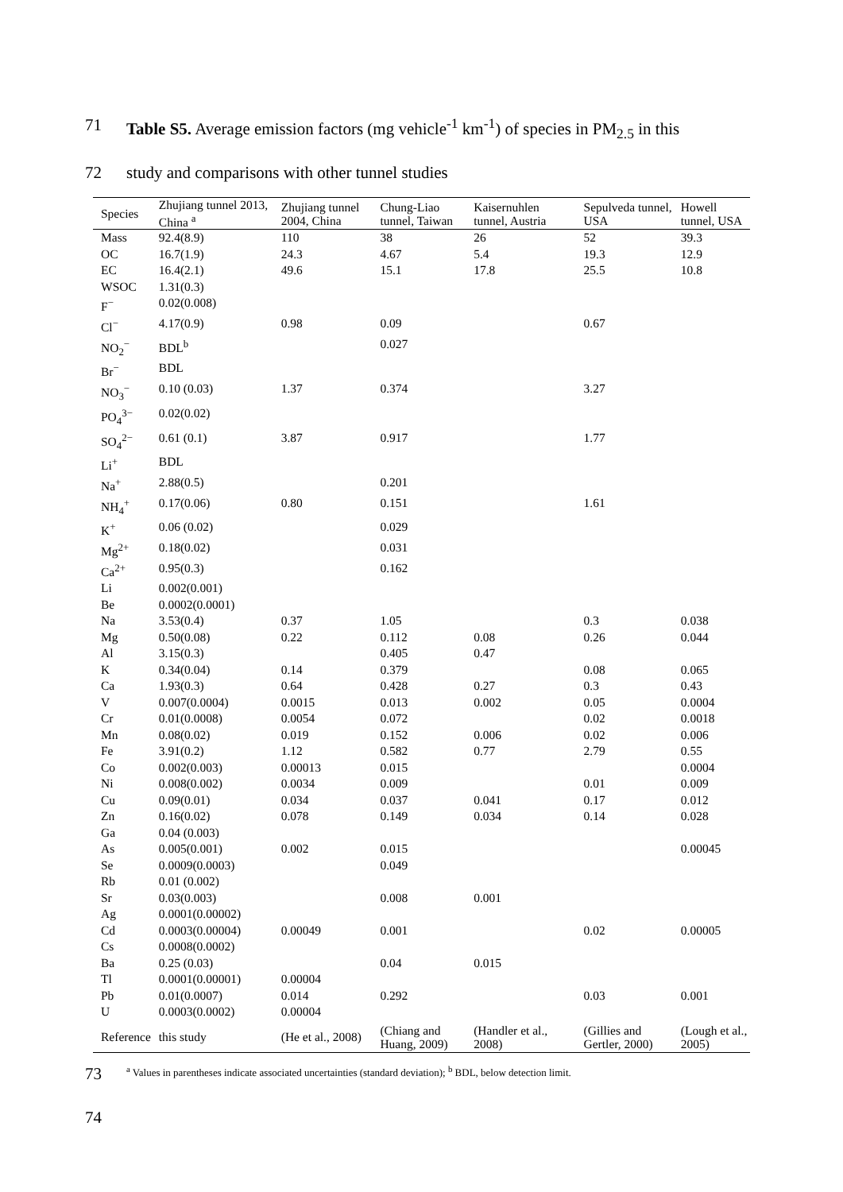71 Table S5. Average emission factors (mg vehicle<sup>-1</sup> km<sup>-1</sup>) of species in PM<sub>2.5</sub> in this
72 study and comparisons with other tunnel studies
| Species | Zhujiang tunnel 2013, China <sup>a</sup> | Zhujiang tunnel 2004, China | Chung-Liao tunnel, Taiwan | Kaisernuhlen tunnel, Austria | Sepulveda tunnel, USA | Howell tunnel, USA |
| --- | --- | --- | --- | --- | --- | --- |
| Mass | 92.4(8.9) | 110 | 38 | 26 | 52 | 39.3 |
| OC | 16.7(1.9) | 24.3 | 4.67 | 5.4 | 19.3 | 12.9 |
| EC | 16.4(2.1) | 49.6 | 15.1 | 17.8 | 25.5 | 10.8 |
| WSOC | 1.31(0.3) | | | | | |
| F<sup>−</sup> | 0.02(0.008) | | | | | |
| Cl<sup>−</sup> | 4.17(0.9) | 0.98 | 0.09 | | 0.67 | |
| NO<sub>2</sub><sup>−</sup> | BDL<sup>b</sup> | | 0.027 | | | |
| Br<sup>−</sup> | BDL | | | | | |
| NO<sub>3</sub><sup>−</sup> | 0.10 (0.03) | 1.37 | 0.374 | | 3.27 | |
| PO<sub>4</sub><sup>3−</sup> | 0.02(0.02) | | | | | |
| SO<sub>4</sub><sup>2−</sup> | 0.61 (0.1) | 3.87 | 0.917 | | 1.77 | |
| Li<sup>+</sup> | BDL | | | | | |
| Na<sup>+</sup> | 2.88(0.5) | | 0.201 | | | |
| NH<sub>4</sub><sup>+</sup> | 0.17(0.06) | 0.80 | 0.151 | | 1.61 | |
| K<sup>+</sup> | 0.06 (0.02) | | 0.029 | | | |
| Mg<sup>2+</sup> | 0.18(0.02) | | 0.031 | | | |
| Ca<sup>2+</sup> | 0.95(0.3) | | 0.162 | | | |
| Li | 0.002(0.001) | | | | | |
| Be | 0.0002(0.0001) | | | | | |
| Na | 3.53(0.4) | 0.37 | 1.05 | | 0.3 | 0.038 |
| Mg | 0.50(0.08) | 0.22 | 0.112 | 0.08 | 0.26 | 0.044 |
| Al | 3.15(0.3) | | 0.405 | 0.47 | | |
| K | 0.34(0.04) | 0.14 | 0.379 | | 0.08 | 0.065 |
| Ca | 1.93(0.3) | 0.64 | 0.428 | 0.27 | 0.3 | 0.43 |
| V | 0.007(0.0004) | 0.0015 | 0.013 | 0.002 | 0.05 | 0.0004 |
| Cr | 0.01(0.0008) | 0.0054 | 0.072 | | 0.02 | 0.0018 |
| Mn | 0.08(0.02) | 0.019 | 0.152 | 0.006 | 0.02 | 0.006 |
| Fe | 3.91(0.2) | 1.12 | 0.582 | 0.77 | 2.79 | 0.55 |
| Co | 0.002(0.003) | 0.00013 | 0.015 | | | 0.0004 |
| Ni | 0.008(0.002) | 0.0034 | 0.009 | | 0.01 | 0.009 |
| Cu | 0.09(0.01) | 0.034 | 0.037 | 0.041 | 0.17 | 0.012 |
| Zn | 0.16(0.02) | 0.078 | 0.149 | 0.034 | 0.14 | 0.028 |
| Ga | 0.04 (0.003) | | | | | |
| As | 0.005(0.001) | 0.002 | 0.015 | | | 0.00045 |
| Se | 0.0009(0.0003) | | 0.049 | | | |
| Rb | 0.01 (0.002) | | | | | |
| Sr | 0.03(0.003) | | 0.008 | 0.001 | | |
| Ag | 0.0001(0.00002) | | | | | |
| Cd | 0.0003(0.00004) | 0.00049 | 0.001 | | 0.02 | 0.00005 |
| Cs | 0.0008(0.0002) | | | | | |
| Ba | 0.25 (0.03) | | 0.04 | 0.015 | | |
| Tl | 0.0001(0.00001) | 0.00004 | | | | |
| Pb | 0.01(0.0007) | 0.014 | 0.292 | | 0.03 | 0.001 |
| U | 0.0003(0.0002) | 0.00004 | | | | |
| Reference | this study | (He et al., 2008) | (Chiang and Huang, 2009) | (Handler et al., 2008) | (Gillies and Gertler, 2000) | (Lough et al., 2005) |
73 <sup>a</sup> Values in parentheses indicate associated uncertainties (standard deviation); <sup>b</sup> BDL, below detection limit.
74